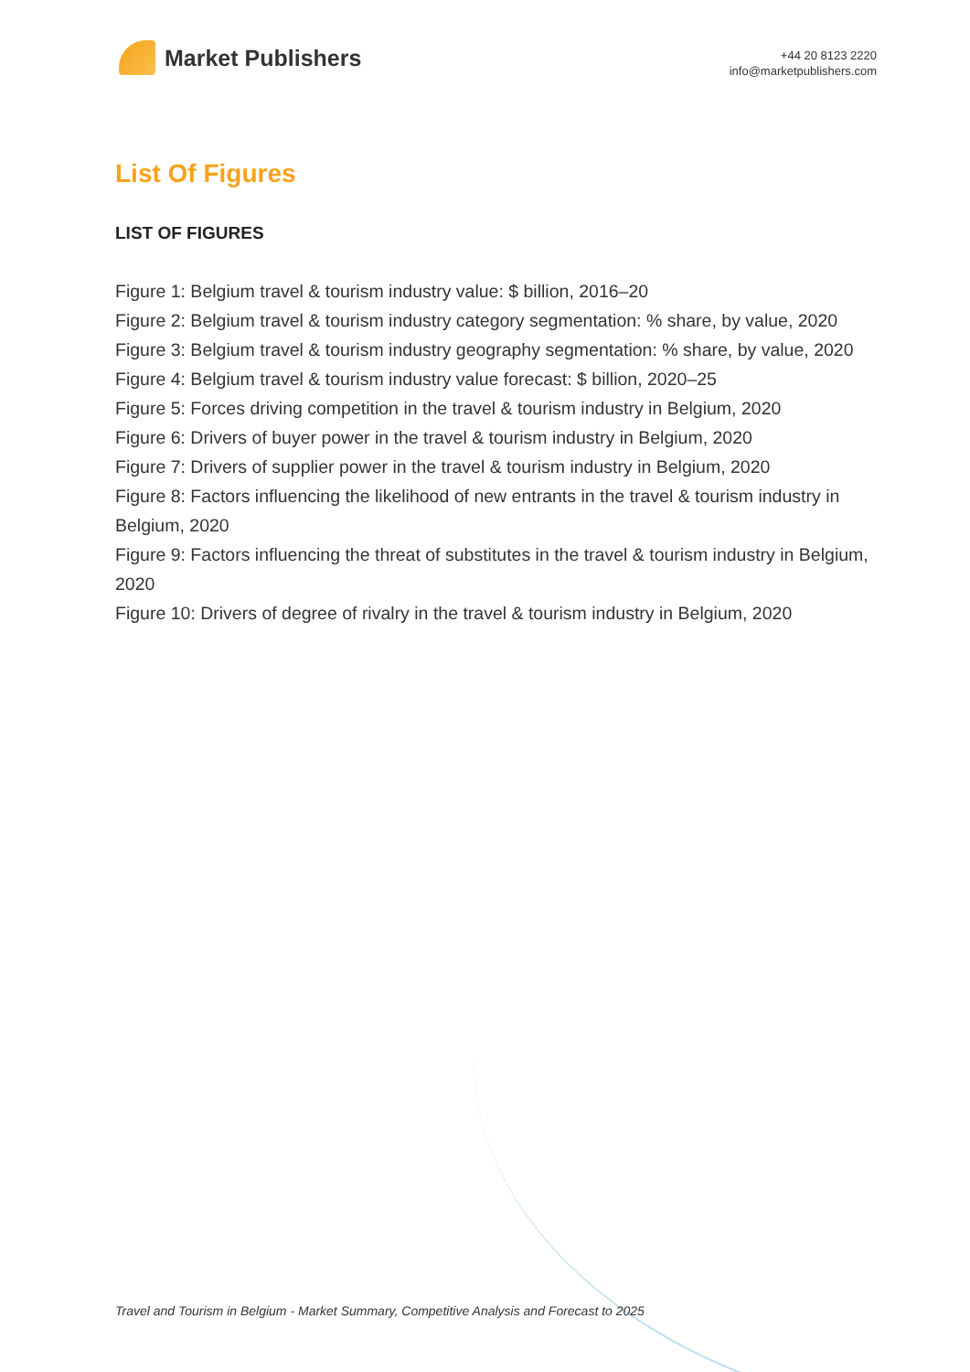Market Publishers
+44 20 8123 2220
info@marketpublishers.com
List Of Figures
LIST OF FIGURES
Figure 1: Belgium travel & tourism industry value: $ billion, 2016–20
Figure 2: Belgium travel & tourism industry category segmentation: % share, by value, 2020
Figure 3: Belgium travel & tourism industry geography segmentation: % share, by value, 2020
Figure 4: Belgium travel & tourism industry value forecast: $ billion, 2020–25
Figure 5: Forces driving competition in the travel & tourism industry in Belgium, 2020
Figure 6: Drivers of buyer power in the travel & tourism industry in Belgium, 2020
Figure 7: Drivers of supplier power in the travel & tourism industry in Belgium, 2020
Figure 8: Factors influencing the likelihood of new entrants in the travel & tourism industry in Belgium, 2020
Figure 9: Factors influencing the threat of substitutes in the travel & tourism industry in Belgium, 2020
Figure 10: Drivers of degree of rivalry in the travel & tourism industry in Belgium, 2020
Travel and Tourism in Belgium - Market Summary, Competitive Analysis and Forecast to 2025